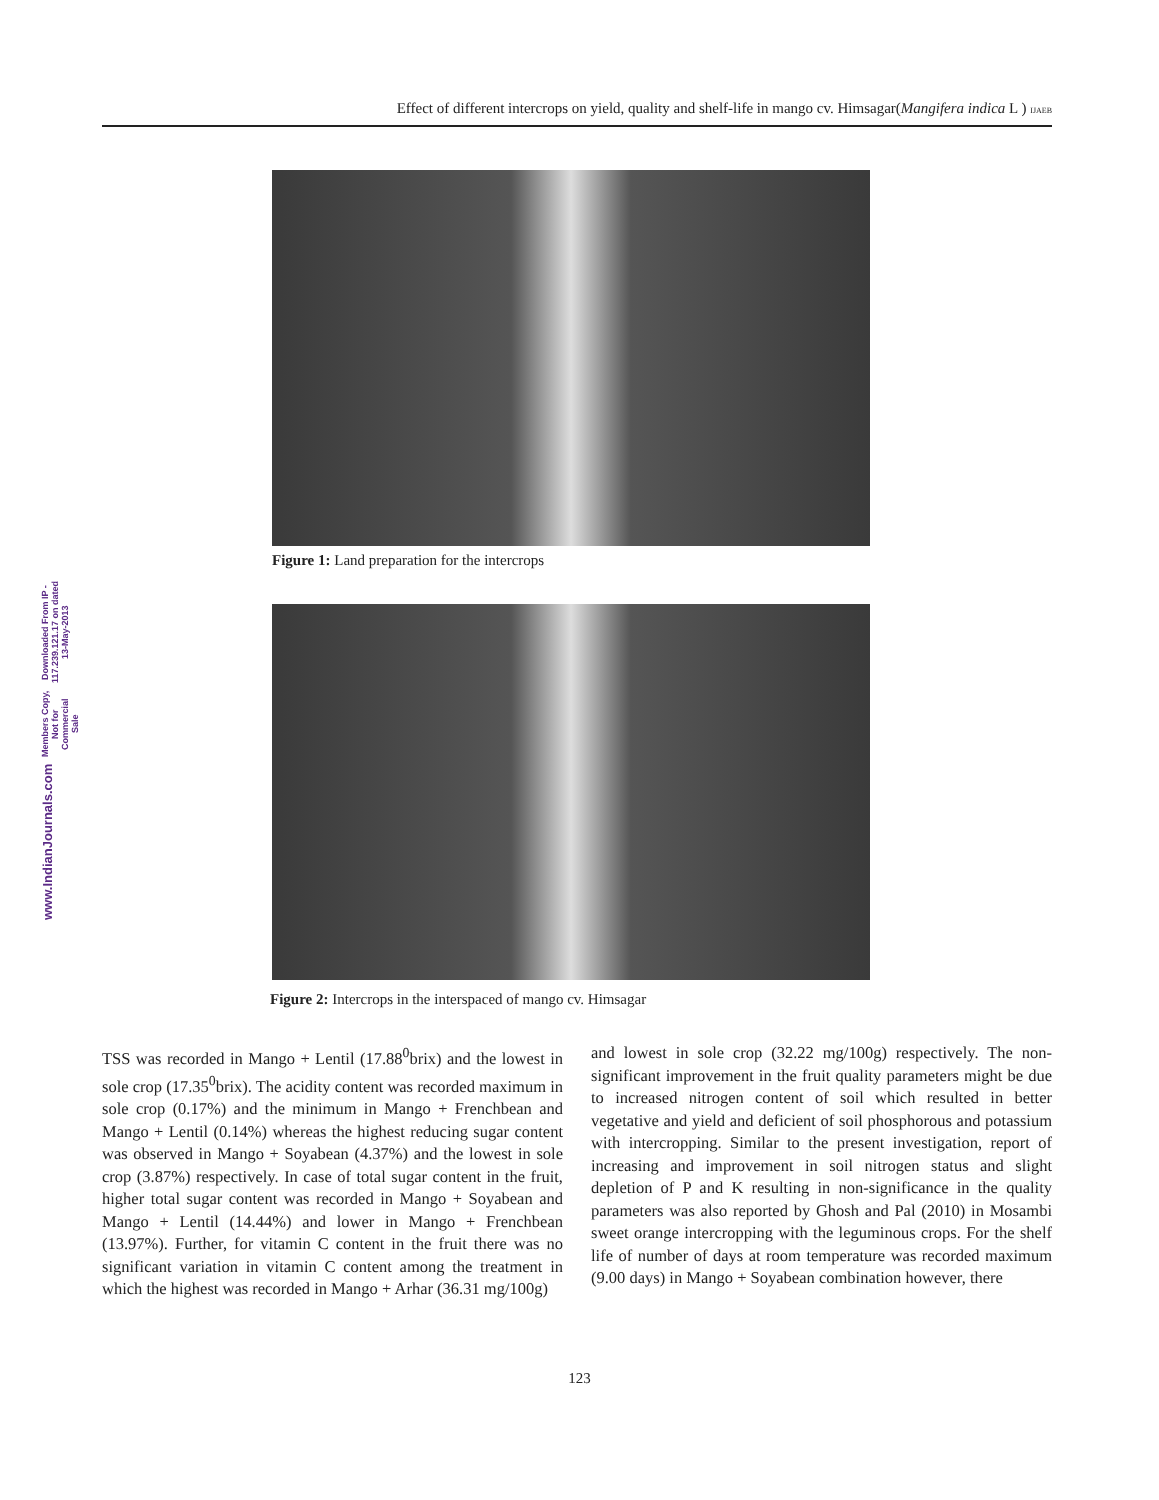Effect of different intercrops on yield, quality and shelf-life in mango cv. Himsagar(Mangifera indica L ) IJAEB
www.IndianJournals.com Members Copy, Not for Commercial Sale Downloaded From IP - 117.239.121.17 on dated 13-May-2013
Figure 1: Land preparation for the intercrops
Figure 2: Intercrops in the interspaced of mango cv. Himsagar
TSS was recorded in Mango + Lentil (17.88<sup>0</sup>brix) and the lowest in sole crop (17.35<sup>0</sup>brix). The acidity content was recorded maximum in sole crop (0.17%) and the minimum in Mango + Frenchbean and Mango + Lentil (0.14%) whereas the highest reducing sugar content was observed in Mango + Soyabean (4.37%) and the lowest in sole crop (3.87%) respectively. In case of total sugar content in the fruit, higher total sugar content was recorded in Mango + Soyabean and Mango + Lentil (14.44%) and lower in Mango + Frenchbean (13.97%). Further, for vitamin C content in the fruit there was no significant variation in vitamin C content among the treatment in which the highest was recorded in Mango + Arhar (36.31 mg/100g)
and lowest in sole crop (32.22 mg/100g) respectively. The non-significant improvement in the fruit quality parameters might be due to increased nitrogen content of soil which resulted in better vegetative and yield and deficient of soil phosphorous and potassium with intercropping. Similar to the present investigation, report of increasing and improvement in soil nitrogen status and slight depletion of P and K resulting in non-significance in the quality parameters was also reported by Ghosh and Pal (2010) in Mosambi sweet orange intercropping with the leguminous crops. For the shelf life of number of days at room temperature was recorded maximum (9.00 days) in Mango + Soyabean combination however, there
123